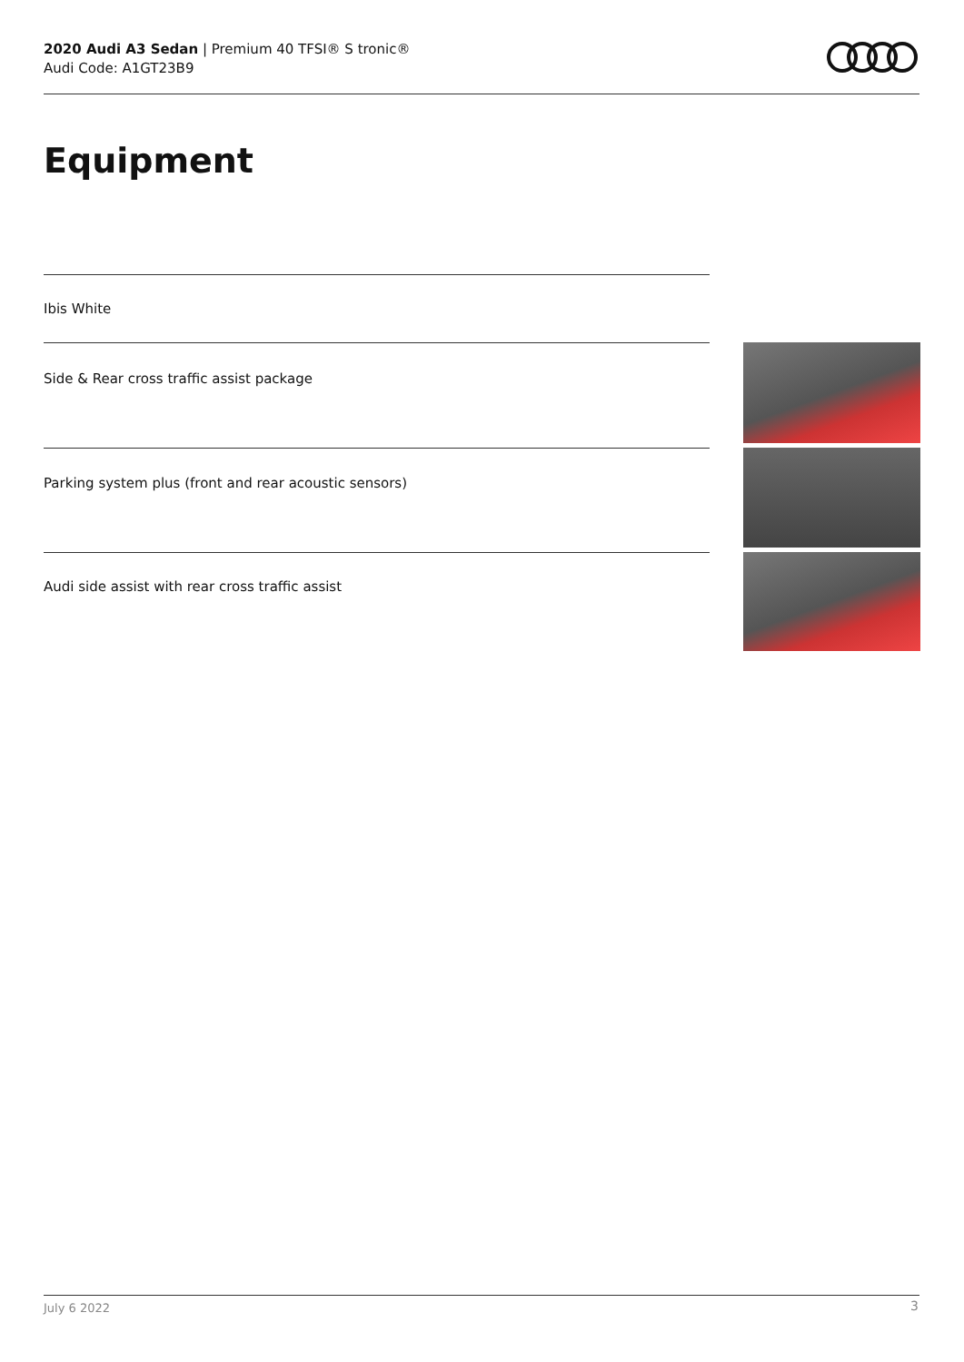2020 Audi A3 Sedan | Premium 40 TFSI® S tronic®
Audi Code: A1GT23B9
Equipment
Ibis White
Side & Rear cross traffic assist package
Parking system plus (front and rear acoustic sensors)
Audi side assist with rear cross traffic assist
July 6 2022 3